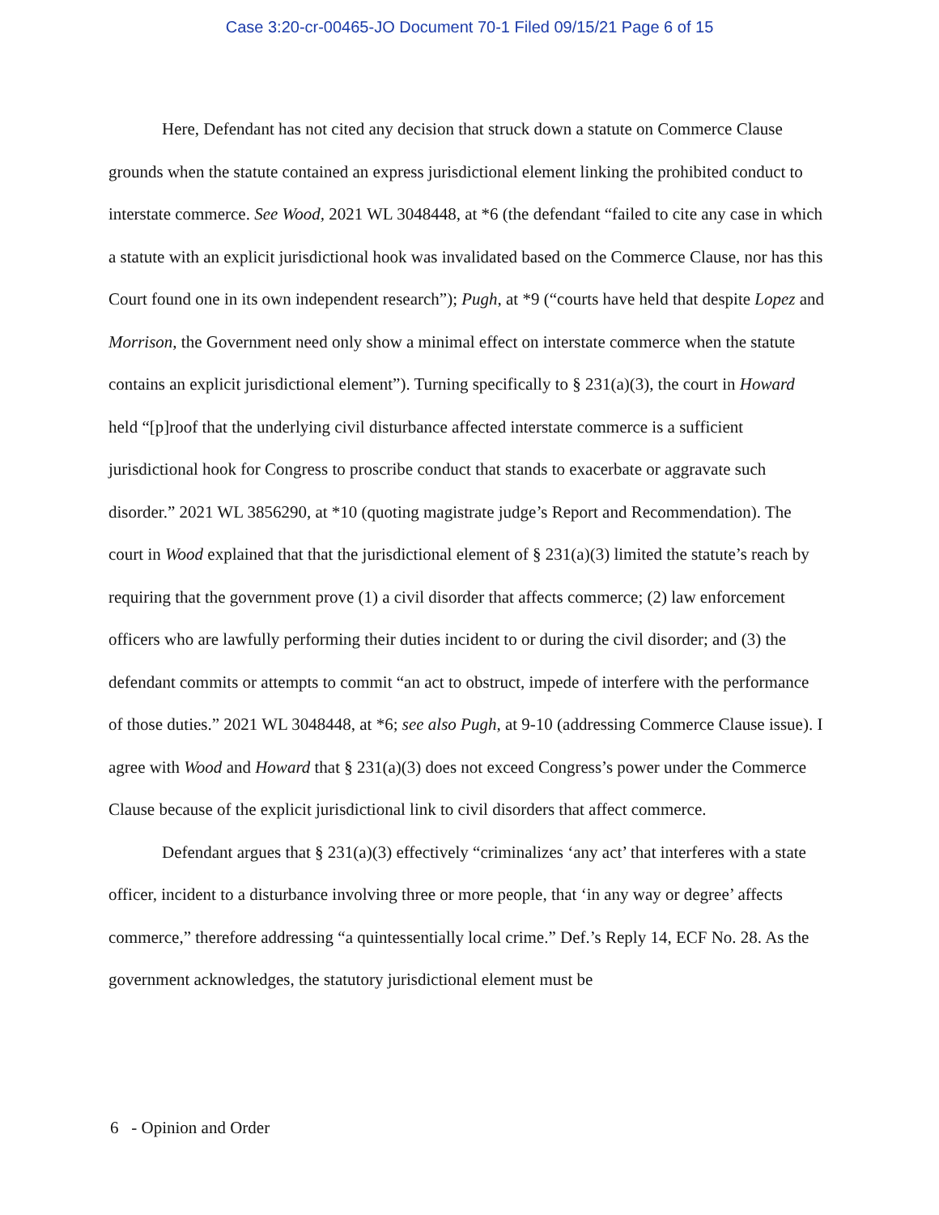Case 3:20-cr-00465-JO Document 70-1 Filed 09/15/21 Page 6 of 15
Here, Defendant has not cited any decision that struck down a statute on Commerce Clause grounds when the statute contained an express jurisdictional element linking the prohibited conduct to interstate commerce. See Wood, 2021 WL 3048448, at *6 (the defendant “failed to cite any case in which a statute with an explicit jurisdictional hook was invalidated based on the Commerce Clause, nor has this Court found one in its own independent research”); Pugh, at *9 (“courts have held that despite Lopez and Morrison, the Government need only show a minimal effect on interstate commerce when the statute contains an explicit jurisdictional element”). Turning specifically to § 231(a)(3), the court in Howard held “[p]roof that the underlying civil disturbance affected interstate commerce is a sufficient jurisdictional hook for Congress to proscribe conduct that stands to exacerbate or aggravate such disorder.” 2021 WL 3856290, at *10 (quoting magistrate judge’s Report and Recommendation). The court in Wood explained that that the jurisdictional element of § 231(a)(3) limited the statute’s reach by requiring that the government prove (1) a civil disorder that affects commerce; (2) law enforcement officers who are lawfully performing their duties incident to or during the civil disorder; and (3) the defendant commits or attempts to commit “an act to obstruct, impede of interfere with the performance of those duties.” 2021 WL 3048448, at *6; see also Pugh, at 9-10 (addressing Commerce Clause issue). I agree with Wood and Howard that § 231(a)(3) does not exceed Congress’s power under the Commerce Clause because of the explicit jurisdictional link to civil disorders that affect commerce.
Defendant argues that § 231(a)(3) effectively “criminalizes ‘any act’ that interferes with a state officer, incident to a disturbance involving three or more people, that ‘in any way or degree’ affects commerce,” therefore addressing “a quintessentially local crime.” Def.’s Reply 14, ECF No. 28. As the government acknowledges, the statutory jurisdictional element must be
6 - Opinion and Order